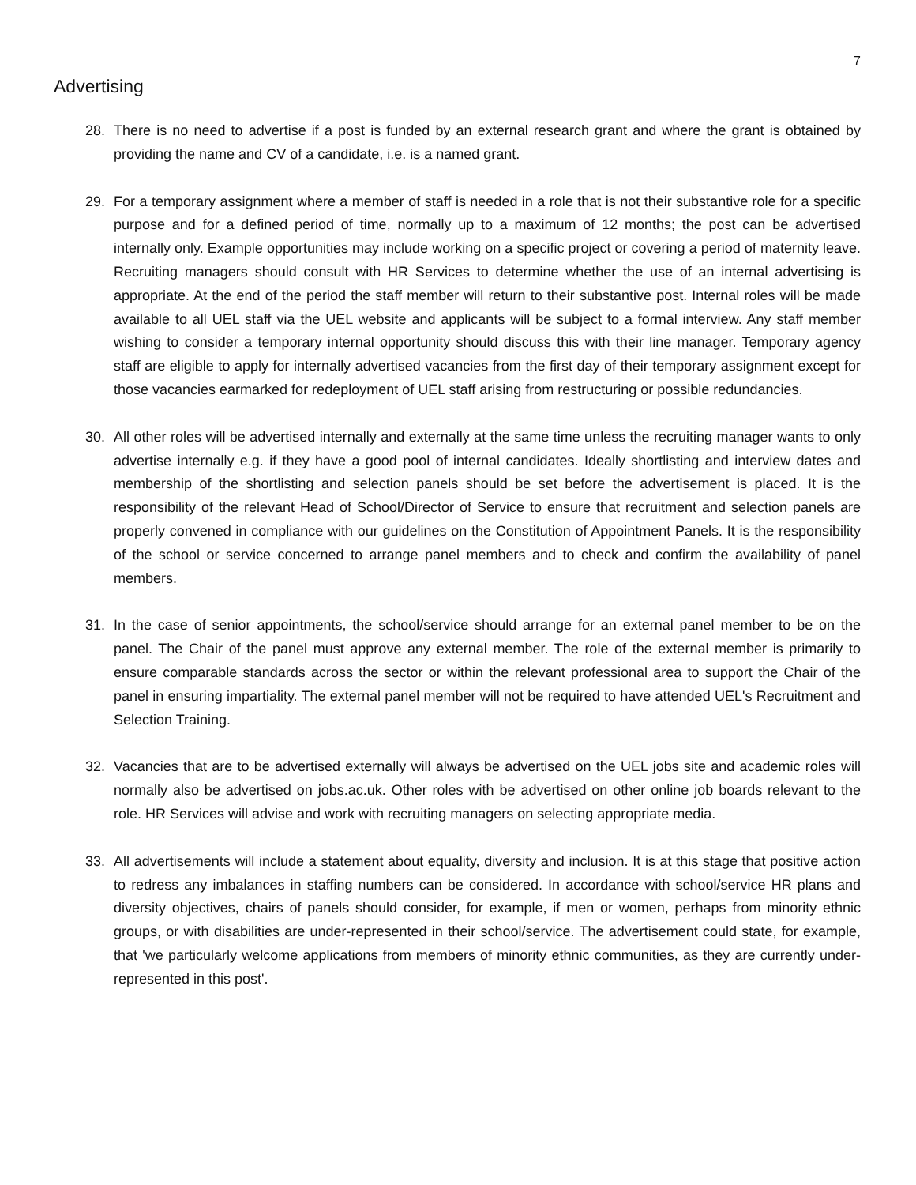7
Advertising
28. There is no need to advertise if a post is funded by an external research grant and where the grant is obtained by providing the name and CV of a candidate, i.e. is a named grant.
29. For a temporary assignment where a member of staff is needed in a role that is not their substantive role for a specific purpose and for a defined period of time, normally up to a maximum of 12 months; the post can be advertised internally only. Example opportunities may include working on a specific project or covering a period of maternity leave. Recruiting managers should consult with HR Services to determine whether the use of an internal advertising is appropriate. At the end of the period the staff member will return to their substantive post. Internal roles will be made available to all UEL staff via the UEL website and applicants will be subject to a formal interview. Any staff member wishing to consider a temporary internal opportunity should discuss this with their line manager. Temporary agency staff are eligible to apply for internally advertised vacancies from the first day of their temporary assignment except for those vacancies earmarked for redeployment of UEL staff arising from restructuring or possible redundancies.
30. All other roles will be advertised internally and externally at the same time unless the recruiting manager wants to only advertise internally e.g. if they have a good pool of internal candidates. Ideally shortlisting and interview dates and membership of the shortlisting and selection panels should be set before the advertisement is placed. It is the responsibility of the relevant Head of School/Director of Service to ensure that recruitment and selection panels are properly convened in compliance with our guidelines on the Constitution of Appointment Panels. It is the responsibility of the school or service concerned to arrange panel members and to check and confirm the availability of panel members.
31. In the case of senior appointments, the school/service should arrange for an external panel member to be on the panel. The Chair of the panel must approve any external member. The role of the external member is primarily to ensure comparable standards across the sector or within the relevant professional area to support the Chair of the panel in ensuring impartiality. The external panel member will not be required to have attended UEL's Recruitment and Selection Training.
32. Vacancies that are to be advertised externally will always be advertised on the UEL jobs site and academic roles will normally also be advertised on jobs.ac.uk. Other roles with be advertised on other online job boards relevant to the role. HR Services will advise and work with recruiting managers on selecting appropriate media.
33. All advertisements will include a statement about equality, diversity and inclusion. It is at this stage that positive action to redress any imbalances in staffing numbers can be considered. In accordance with school/service HR plans and diversity objectives, chairs of panels should consider, for example, if men or women, perhaps from minority ethnic groups, or with disabilities are under-represented in their school/service. The advertisement could state, for example, that 'we particularly welcome applications from members of minority ethnic communities, as they are currently under-represented in this post'.